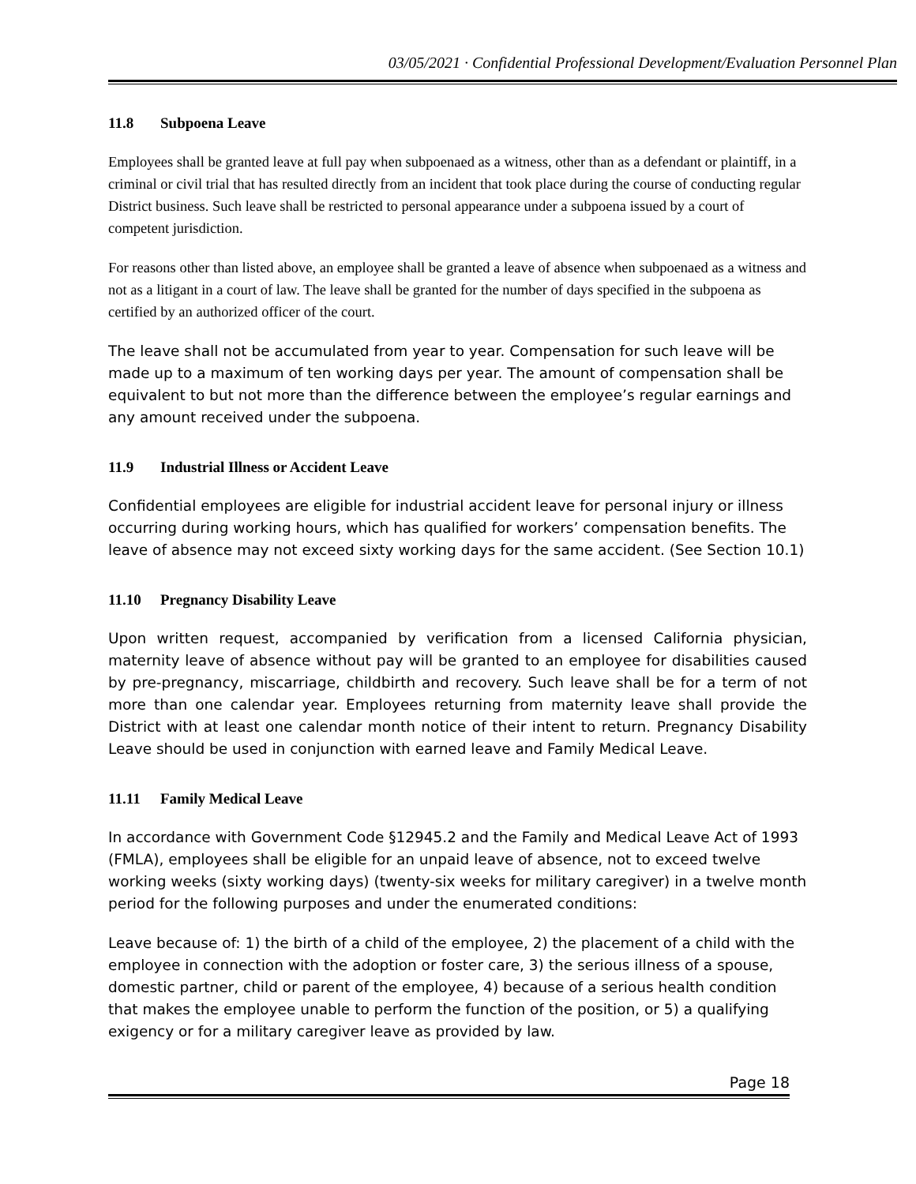03/05/2021 · Confidential Professional Development/Evaluation Personnel Plan
11.8 Subpoena Leave
Employees shall be granted leave at full pay when subpoenaed as a witness, other than as a defendant or plaintiff, in a criminal or civil trial that has resulted directly from an incident that took place during the course of conducting regular District business. Such leave shall be restricted to personal appearance under a subpoena issued by a court of competent jurisdiction.
For reasons other than listed above, an employee shall be granted a leave of absence when subpoenaed as a witness and not as a litigant in a court of law. The leave shall be granted for the number of days specified in the subpoena as certified by an authorized officer of the court.
The leave shall not be accumulated from year to year. Compensation for such leave will be made up to a maximum of ten working days per year. The amount of compensation shall be equivalent to but not more than the difference between the employee’s regular earnings and any amount received under the subpoena.
11.9 Industrial Illness or Accident Leave
Confidential employees are eligible for industrial accident leave for personal injury or illness occurring during working hours, which has qualified for workers’ compensation benefits. The leave of absence may not exceed sixty working days for the same accident. (See Section 10.1)
11.10 Pregnancy Disability Leave
Upon written request, accompanied by verification from a licensed California physician, maternity leave of absence without pay will be granted to an employee for disabilities caused by pre-pregnancy, miscarriage, childbirth and recovery. Such leave shall be for a term of not more than one calendar year. Employees returning from maternity leave shall provide the District with at least one calendar month notice of their intent to return. Pregnancy Disability Leave should be used in conjunction with earned leave and Family Medical Leave.
11.11 Family Medical Leave
In accordance with Government Code §12945.2 and the Family and Medical Leave Act of 1993 (FMLA), employees shall be eligible for an unpaid leave of absence, not to exceed twelve working weeks (sixty working days) (twenty-six weeks for military caregiver) in a twelve month period for the following purposes and under the enumerated conditions:
Leave because of: 1) the birth of a child of the employee, 2) the placement of a child with the employee in connection with the adoption or foster care, 3) the serious illness of a spouse, domestic partner, child or parent of the employee, 4) because of a serious health condition that makes the employee unable to perform the function of the position, or 5) a qualifying exigency or for a military caregiver leave as provided by law.
Page 18